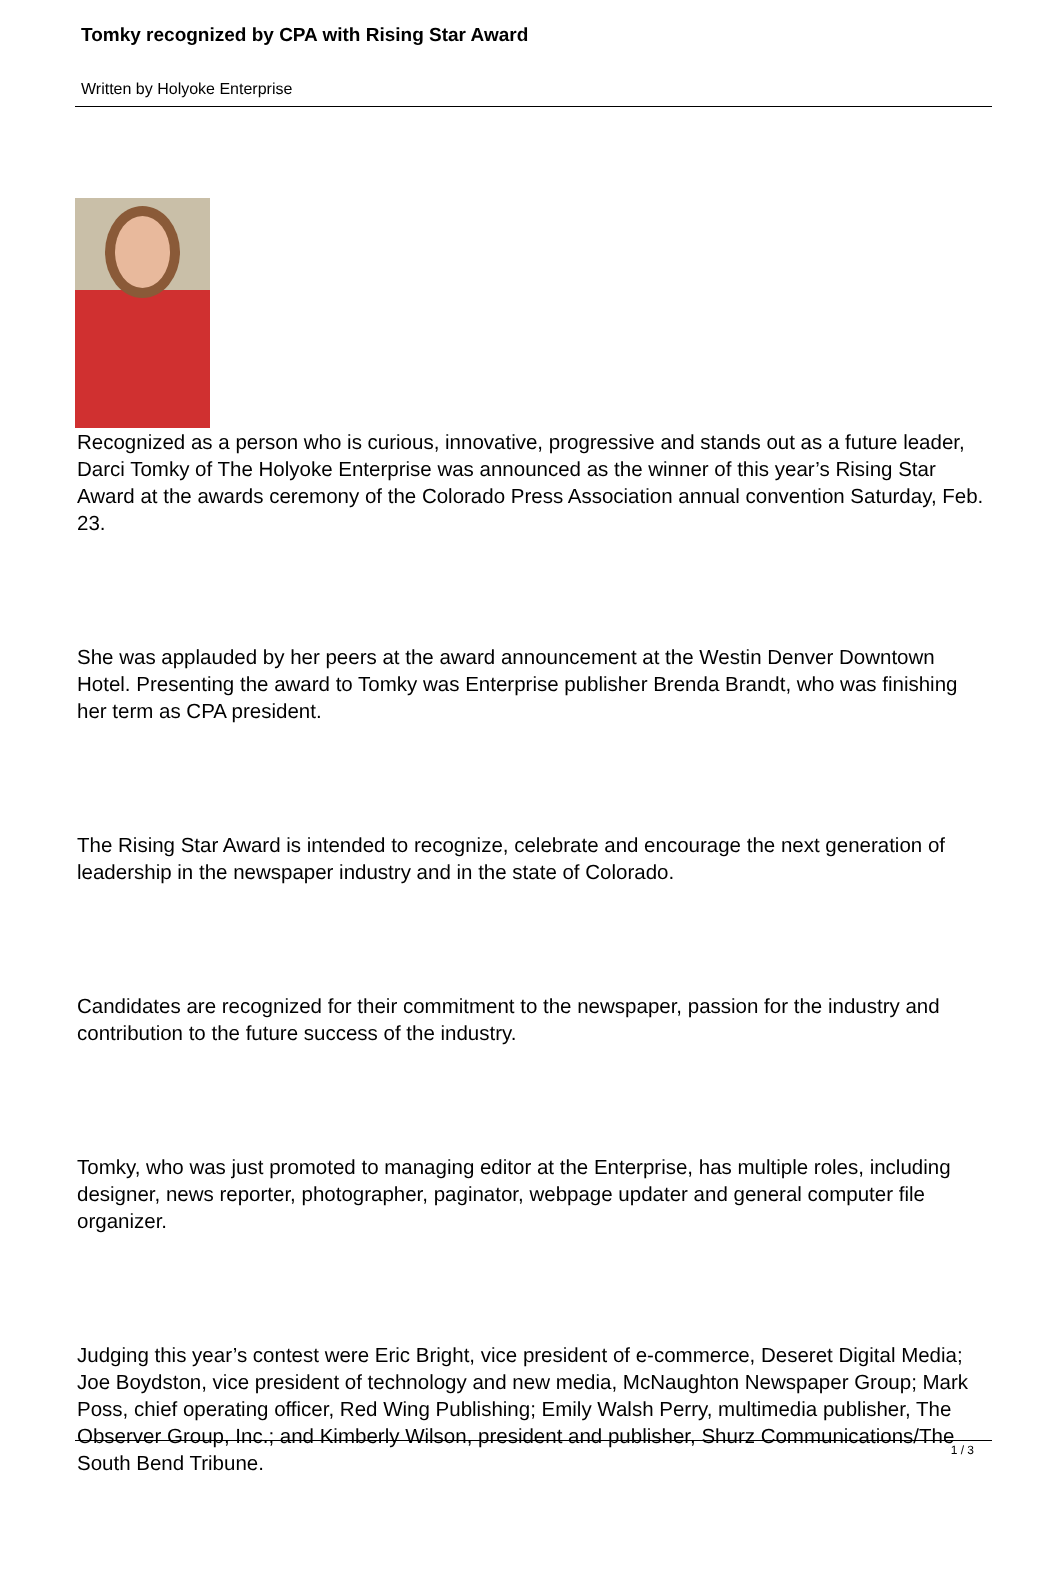Tomky recognized by CPA with Rising Star Award
Written by Holyoke Enterprise
Recognized as a person who is curious, innovative, progressive and stands out as a future leader, Darci Tomky of The Holyoke Enterprise was announced as the winner of this year’s Rising Star Award at the awards ceremony of the Colorado Press Association annual convention Saturday, Feb. 23.
She was applauded by her peers at the award announcement at the Westin Denver Downtown Hotel. Presenting the award to Tomky was Enterprise publisher Brenda Brandt, who was finishing her term as CPA president.
The Rising Star Award is intended to recognize, celebrate and encourage the next generation of leadership in the newspaper industry and in the state of Colorado.
Candidates are recognized for their commitment to the newspaper, passion for the industry and contribution to the future success of the industry.
Tomky, who was just promoted to managing editor at the Enterprise, has multiple roles, including designer, news reporter, photographer, paginator, webpage updater and general computer file organizer.
Judging this year’s contest were Eric Bright, vice president of e-commerce, Deseret Digital Media; Joe Boydston, vice president of technology and new media, McNaughton Newspaper Group; Mark Poss, chief operating officer, Red Wing Publishing; Emily Walsh Perry, multimedia publisher, The Observer Group, Inc.; and Kimberly Wilson, president and publisher, Shurz Communications/The South Bend Tribune.
1 / 3